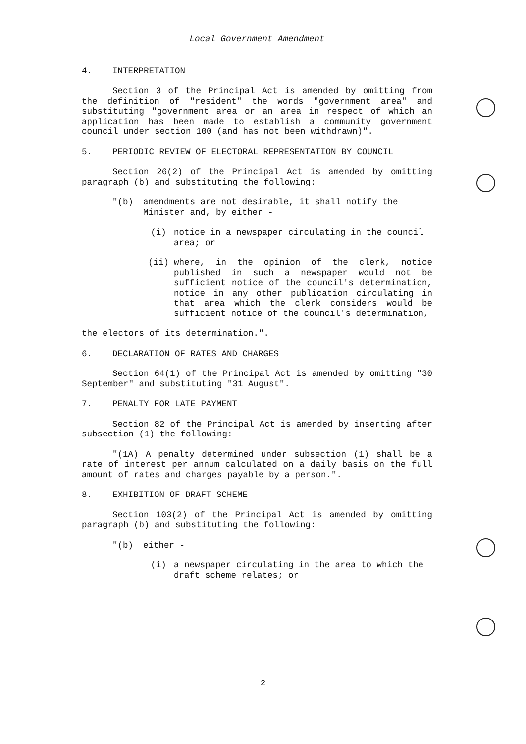Local Government Amendment
4. INTERPRETATION
Section 3 of the Principal Act is amended by omitting from the definition of "resident" the words "government area" and substituting "government area or an area in respect of which an application has been made to establish a community government council under section 100 (and has not been withdrawn)".
5. PERIODIC REVIEW OF ELECTORAL REPRESENTATION BY COUNCIL
Section 26(2) of the Principal Act is amended by omitting paragraph (b) and substituting the following:
"(b) amendments are not desirable, it shall notify the Minister and, by either -
(i) notice in a newspaper circulating in the council area; or
(ii) where, in the opinion of the clerk, notice published in such a newspaper would not be sufficient notice of the council's determination, notice in any other publication circulating in that area which the clerk considers would be sufficient notice of the council's determination,
the electors of its determination.".
6. DECLARATION OF RATES AND CHARGES
Section 64(1) of the Principal Act is amended by omitting "30 September" and substituting "31 August".
7. PENALTY FOR LATE PAYMENT
Section 82 of the Principal Act is amended by inserting after subsection (1) the following:
"(1A) A penalty determined under subsection (1) shall be a rate of interest per annum calculated on a daily basis on the full amount of rates and charges payable by a person.".
8. EXHIBITION OF DRAFT SCHEME
Section 103(2) of the Principal Act is amended by omitting paragraph (b) and substituting the following:
"(b) either -
(i) a newspaper circulating in the area to which the draft scheme relates; or
2